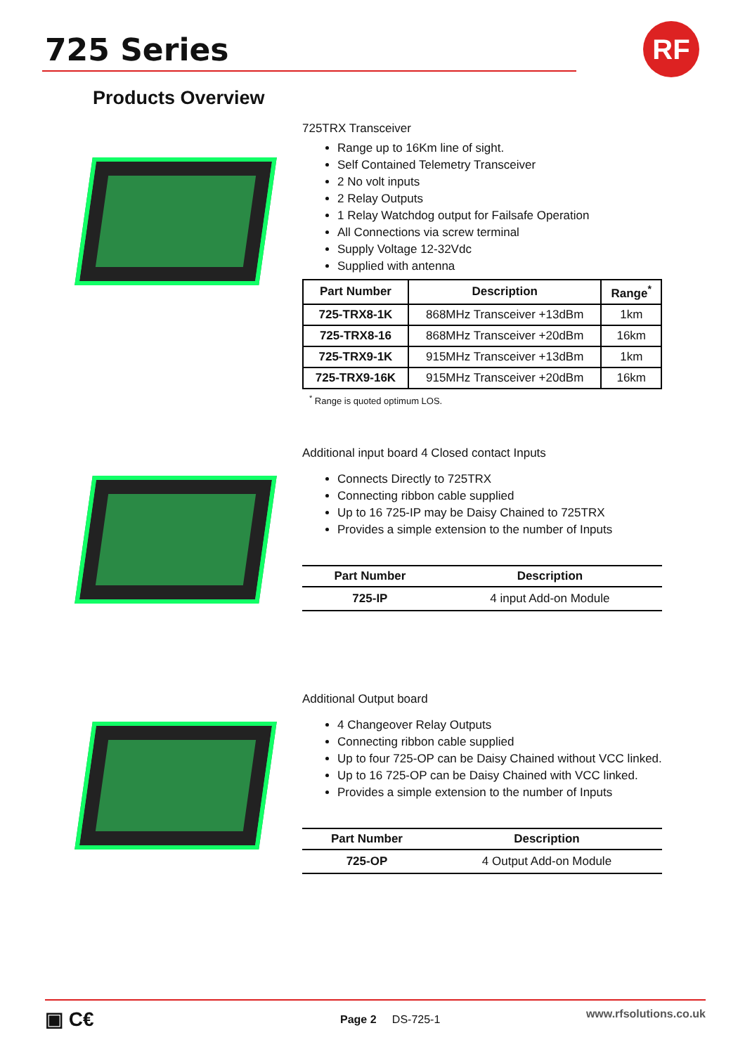RF
725 Series
Products Overview
725TRX Transceiver
Range up to 16Km line of sight.
Self Contained Telemetry Transceiver
2 No volt inputs
2 Relay Outputs
1 Relay Watchdog output for Failsafe Operation
All Connections via screw terminal
Supply Voltage 12-32Vdc
Supplied with antenna
| Part Number | Description | Range<sup>*</sup> |
| --- | --- | --- |
| 725-TRX8-1K | 868MHz Transceiver +13dBm | 1km |
| 725-TRX8-16 | 868MHz Transceiver +20dBm | 16km |
| 725-TRX9-1K | 915MHz Transceiver +13dBm | 1km |
| 725-TRX9-16K | 915MHz Transceiver +20dBm | 16km |
<sup>*</sup> Range is quoted optimum LOS.
Additional input board 4 Closed contact Inputs
Connects Directly to 725TRX
Connecting ribbon cable supplied
Up to 16 725-IP may be Daisy Chained to 725TRX
Provides a simple extension to the number of Inputs
| Part Number | Description |
| --- | --- |
| 725-IP | 4 input Add-on Module |
Additional Output board
4 Changeover Relay Outputs
Connecting ribbon cable supplied
Up to four 725-OP can be Daisy Chained without VCC linked.
Up to 16 725-OP can be Daisy Chained with VCC linked.
Provides a simple extension to the number of Inputs
| Part Number | Description |
| --- | --- |
| 725-OP | 4 Output Add-on Module |
▣ C€ Page 2 DS-725-1 www.rfsolutions.co.uk